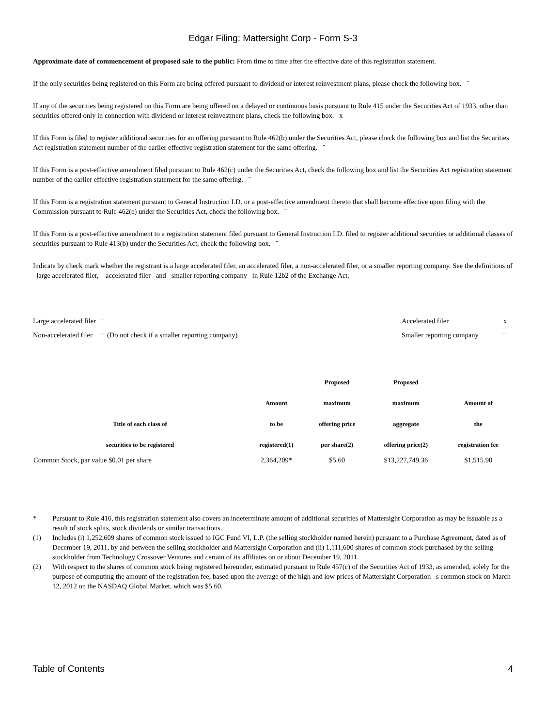Edgar Filing: Mattersight Corp - Form S-3
Approximate date of commencement of proposed sale to the public: From time to time after the effective date of this registration statement.
If the only securities being registered on this Form are being offered pursuant to dividend or interest reinvestment plans, please check the following box. ¨
If any of the securities being registered on this Form are being offered on a delayed or continuous basis pursuant to Rule 415 under the Securities Act of 1933, other than securities offered only in connection with dividend or interest reinvestment plans, check the following box. x
If this Form is filed to register additional securities for an offering pursuant to Rule 462(b) under the Securities Act, please check the following box and list the Securities Act registration statement number of the earlier effective registration statement for the same offering. ¨
If this Form is a post-effective amendment filed pursuant to Rule 462(c) under the Securities Act, check the following box and list the Securities Act registration statement number of the earlier effective registration statement for the same offering. ¨
If this Form is a registration statement pursuant to General Instruction I.D. or a post-effective amendment thereto that shall become effective upon filing with the Commission pursuant to Rule 462(e) under the Securities Act, check the following box. ¨
If this Form is a post-effective amendment to a registration statement filed pursuant to General Instruction I.D. filed to register additional securities or additional classes of securities pursuant to Rule 413(b) under the Securities Act, check the following box. ¨
Indicate by check mark whether the registrant is a large accelerated filer, an accelerated filer, a non-accelerated filer, or a smaller reporting company. See the definitions of large accelerated filer, accelerated filer and smaller reporting company in Rule 12b2 of the Exchange Act.
| Large accelerated filer ¨ | Accelerated filer | x |
| Non-accelerated filer ¨ (Do not check if a smaller reporting company) | Smaller reporting company | ¨ |
| Title of each class of securities to be registered | Amount to be registered(1) | Proposed maximum offering price per share(2) | Proposed maximum aggregate offering price(2) | Amount of the registration fee |
| --- | --- | --- | --- | --- |
| Common Stock, par value $0.01 per share | 2,364,209* | $5.60 | $13,227,749.36 | $1,515.90 |
* Pursuant to Rule 416, this registration statement also covers an indeterminate amount of additional securities of Mattersight Corporation as may be issuable as a result of stock splits, stock dividends or similar transactions.
(1) Includes (i) 1,252,609 shares of common stock issued to IGC Fund VI, L.P. (the selling stockholder named herein) pursuant to a Purchase Agreement, dated as of December 19, 2011, by and between the selling stockholder and Mattersight Corporation and (ii) 1,111,600 shares of common stock purchased by the selling stockholder from Technology Crossover Ventures and certain of its affiliates on or about December 19, 2011.
(2) With respect to the shares of common stock being registered hereunder, estimated pursuant to Rule 457(c) of the Securities Act of 1933, as amended, solely for the purpose of computing the amount of the registration fee, based upon the average of the high and low prices of Mattersight Corporation s common stock on March 12, 2012 on the NASDAQ Global Market, which was $5.60.
Table of Contents 4